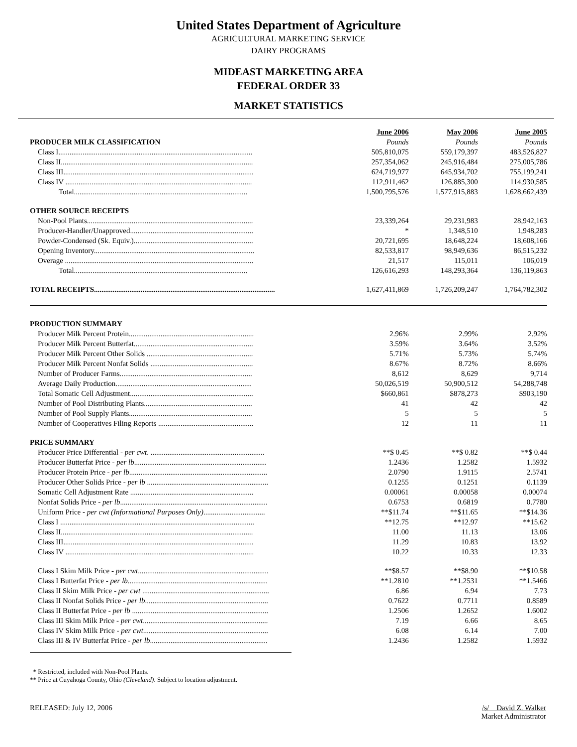United States Department of Agriculture
AGRICULTURAL MARKETING SERVICE
DAIRY PROGRAMS
MIDEAST MARKETING AREA
FEDERAL ORDER 33
MARKET STATISTICS
| | June 2006 | May 2006 | June 2005 |
| --- | --- | --- | --- |
| PRODUCER MILK CLASSIFICATION | Pounds | Pounds | Pounds |
| Class I........................................................................................................ | 505,810,075 | 559,179,397 | 483,526,827 |
| Class II....................................................................................................... | 257,354,062 | 245,916,484 | 275,005,786 |
| Class III...................................................................................................... | 624,719,977 | 645,934,702 | 755,199,241 |
| Class IV .................................................................................................... | 112,911,462 | 126,885,300 | 114,930,585 |
| Total............................................................................................. | 1,500,795,576 | 1,577,915,883 | 1,628,662,439 |
| OTHER SOURCE RECEIPTS | | | |
| Non-Pool Plants......................................................................................... | 23,339,264 | 29,231,983 | 28,942,163 |
| Producer-Handler/Unapproved.................................................................. | * | 1,348,510 | 1,948,283 |
| Powder-Condensed (Sk. Equiv.)................................................................ | 20,721,695 | 18,648,224 | 18,608,166 |
| Opening Inventory...................................................................................... | 82,533,817 | 98,949,636 | 86,515,232 |
| Overage ..................................................................................................... | 21,517 | 115,011 | 106,019 |
| Total............................................................................................. | 126,616,293 | 148,293,364 | 136,119,863 |
| TOTAL RECEIPTS................................................................................................. | 1,627,411,869 | 1,726,209,247 | 1,764,782,302 |
| PRODUCTION SUMMARY | | | |
| Producer Milk Percent Protein................................................................... | 2.96% | 2.99% | 2.92% |
| Producer Milk Percent Butterfat................................................................ | 3.59% | 3.64% | 3.52% |
| Producer Milk Percent Other Solids ......................................................... | 5.71% | 5.73% | 5.74% |
| Producer Milk Percent Nonfat Solids ....................................................... | 8.67% | 8.72% | 8.66% |
| Number of Producer Farms....................................................................... | 8,612 | 8,629 | 9,714 |
| Average Daily Production......................................................................... | 50,026,519 | 50,900,512 | 54,288,748 |
| Total Somatic Cell Adjustment.................................................................. | $660,861 | $878,273 | $903,190 |
| Number of Pool Distributing Plants.......................................................... | 41 | 42 | 42 |
| Number of Pool Supply Plants.................................................................. | 5 | 5 | 5 |
| Number of Cooperatives Filing Reports ................................................... | 12 | 11 | 11 |
| PRICE SUMMARY | | | |
| Producer Price Differential - per cwt . ............................................................. | **$ 0.45 | **$ 0.82 | **$ 0.44 |
| Producer Butterfat Price - per lb ....................................................................... | 1.2436 | 1.2582 | 1.5932 |
| Producer Protein Price - per lb .......................................................................... | 2.0790 | 1.9115 | 2.5741 |
| Producer Other Solids Price - per lb ................................................................. | 0.1255 | 0.1251 | 0.1139 |
| Somatic Cell Adjustment Rate .................................................................. | 0.00061 | 0.00058 | 0.00074 |
| Nonfat Solids Price - per lb ............................................................................... | 0.6753 | 0.6819 | 0.7780 |
| Uniform Price - per cwt (Informational Purposes Only) ................................. | **$11.74 | **$11.65 | **$14.36 |
| Class I ........................................................................................................ | **12.75 | **12.97 | **15.62 |
| Class II....................................................................................................... | 11.00 | 11.13 | 13.06 |
| Class III...................................................................................................... | 11.29 | 10.83 | 13.92 |
| Class IV ..................................................................................................... | 10.22 | 10.33 | 12.33 |
| Class I Skim Milk Price - per cwt ...................................................................... | **$8.57 | **$8.90 | **$10.58 |
| Class I Butterfat Price - per lb ........................................................................... | **1.2810 | **1.2531 | **1.5466 |
| Class II Skim Milk Price - per cwt .................................................................... | 6.86 | 6.94 | 7.73 |
| Class II Nonfat Solids Price - per lb .................................................................. | 0.7622 | 0.7711 | 0.8589 |
| Class II Butterfat Price - per lb ......................................................................... | 1.2506 | 1.2652 | 1.6002 |
| Class III Skim Milk Price - per cwt ................................................................... | 7.19 | 6.66 | 8.65 |
| Class IV Skim Milk Price - per cwt ................................................................... | 6.08 | 6.14 | 7.00 |
| Class III & IV Butterfat Price - per lb ............................................................... | 1.2436 | 1.2582 | 1.5932 |
* Restricted, included with Non-Pool Plants.
** Price at Cuyahoga County, Ohio (Cleveland). Subject to location adjustment.
RELEASED: July 12, 2006 /s/ David Z. Walker
Market Administrator